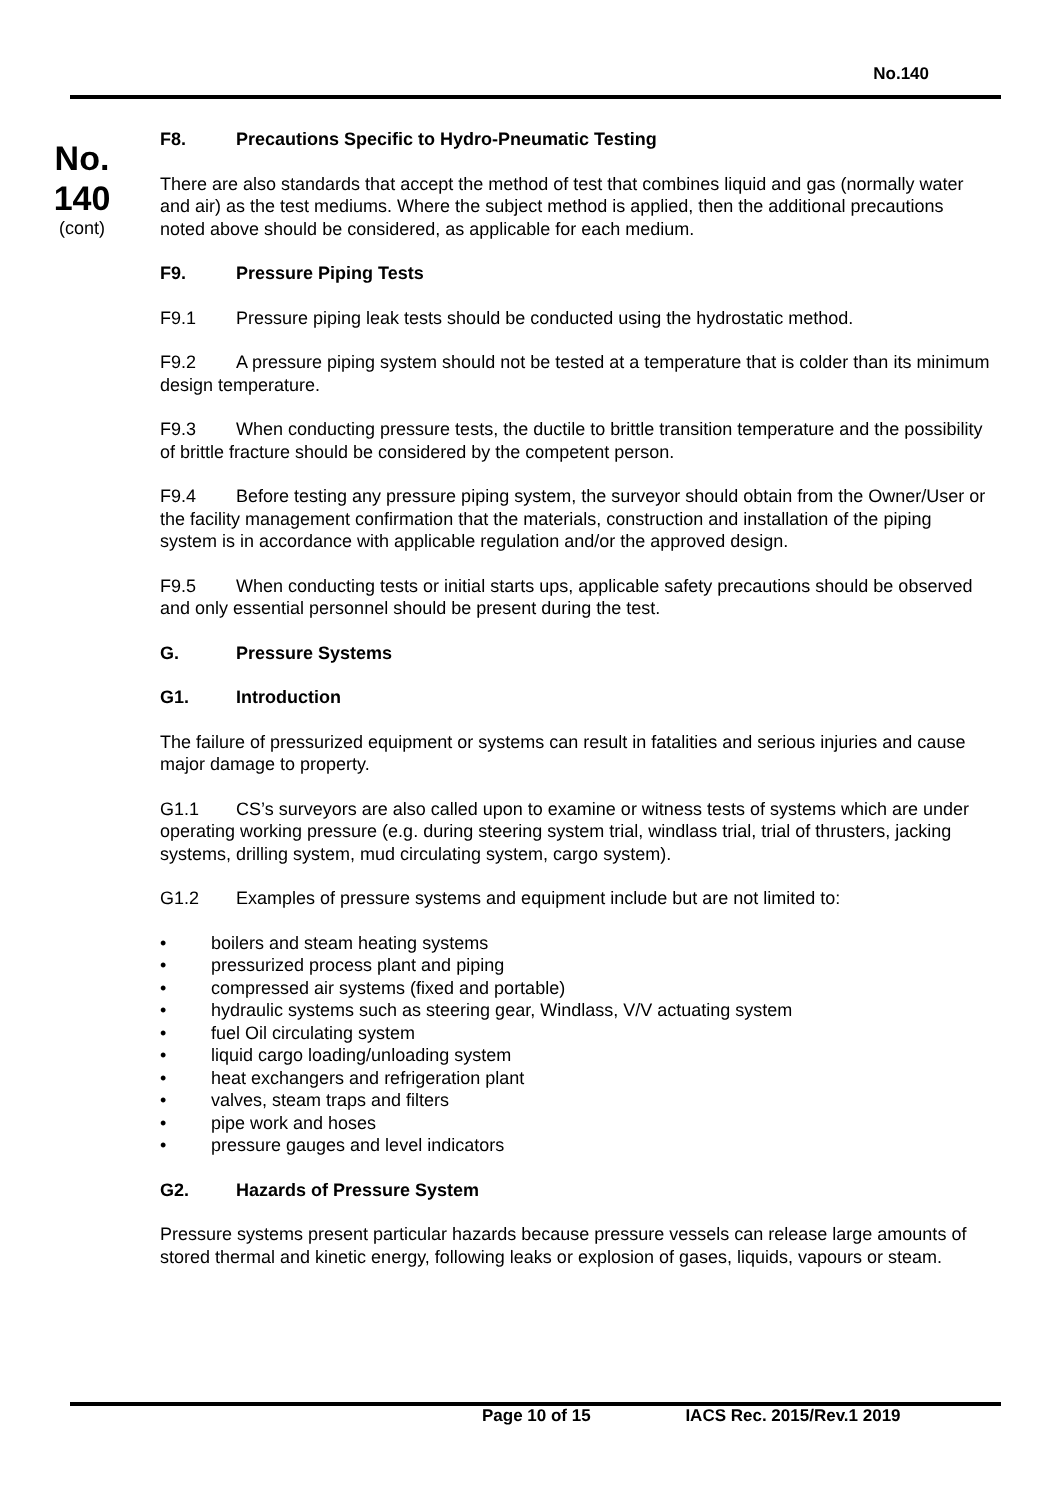No.140
No.
140
(cont)
F8. Precautions Specific to Hydro-Pneumatic Testing
There are also standards that accept the method of test that combines liquid and gas (normally water and air) as the test mediums. Where the subject method is applied, then the additional precautions noted above should be considered, as applicable for each medium.
F9. Pressure Piping Tests
F9.1 Pressure piping leak tests should be conducted using the hydrostatic method.
F9.2 A pressure piping system should not be tested at a temperature that is colder than its minimum design temperature.
F9.3 When conducting pressure tests, the ductile to brittle transition temperature and the possibility of brittle fracture should be considered by the competent person.
F9.4 Before testing any pressure piping system, the surveyor should obtain from the Owner/User or the facility management confirmation that the materials, construction and installation of the piping system is in accordance with applicable regulation and/or the approved design.
F9.5 When conducting tests or initial starts ups, applicable safety precautions should be observed and only essential personnel should be present during the test.
G. Pressure Systems
G1. Introduction
The failure of pressurized equipment or systems can result in fatalities and serious injuries and cause major damage to property.
G1.1 CS’s surveyors are also called upon to examine or witness tests of systems which are under operating working pressure (e.g. during steering system trial, windlass trial, trial of thrusters, jacking systems, drilling system, mud circulating system, cargo system).
G1.2 Examples of pressure systems and equipment include but are not limited to:
• boilers and steam heating systems
• pressurized process plant and piping
• compressed air systems (fixed and portable)
• hydraulic systems such as steering gear, Windlass, V/V actuating system
• fuel Oil circulating system
• liquid cargo loading/unloading system
• heat exchangers and refrigeration plant
• valves, steam traps and filters
• pipe work and hoses
• pressure gauges and level indicators
G2. Hazards of Pressure System
Pressure systems present particular hazards because pressure vessels can release large amounts of stored thermal and kinetic energy, following leaks or explosion of gases, liquids, vapours or steam.
Page 10 of 15 IACS Rec. 2015/Rev.1 2019